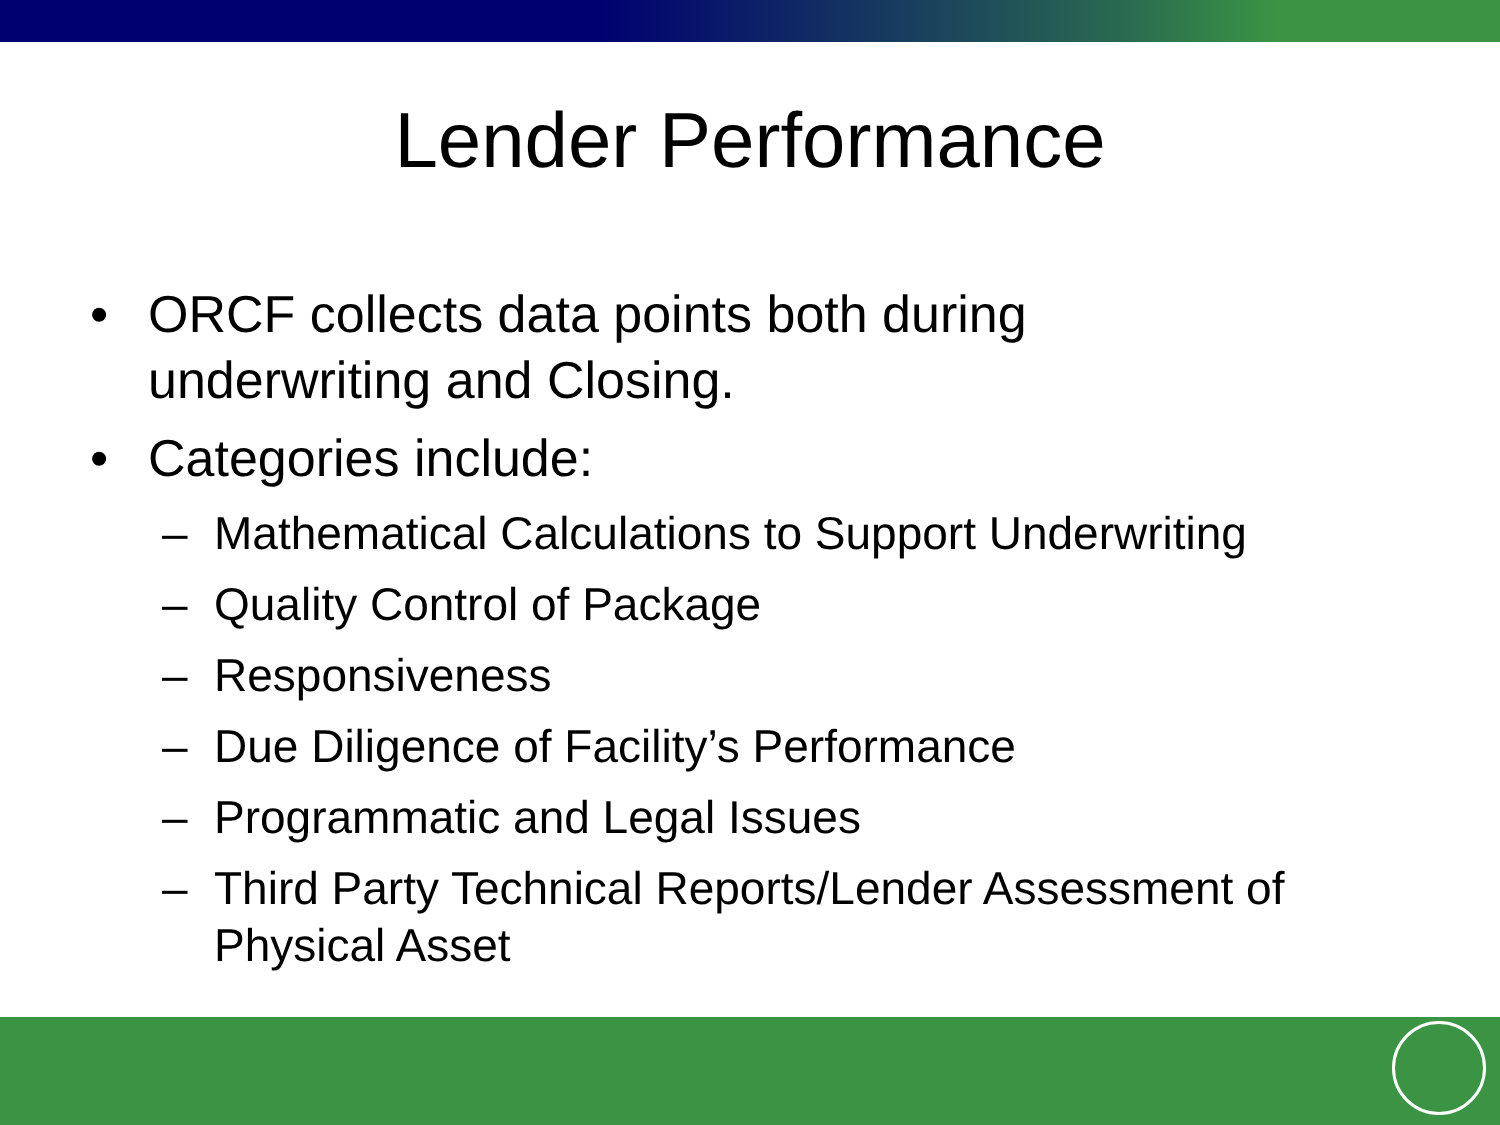Lender Performance
• ORCF collects data points both during
underwriting and Closing.
• Categories include:
– Mathematical Calculations to Support Underwriting
– Quality Control of Package
– Responsiveness
– Due Diligence of Facility’s Performance
– Programmatic and Legal Issues
– Third Party Technical Reports/Lender Assessment of
Physical Asset